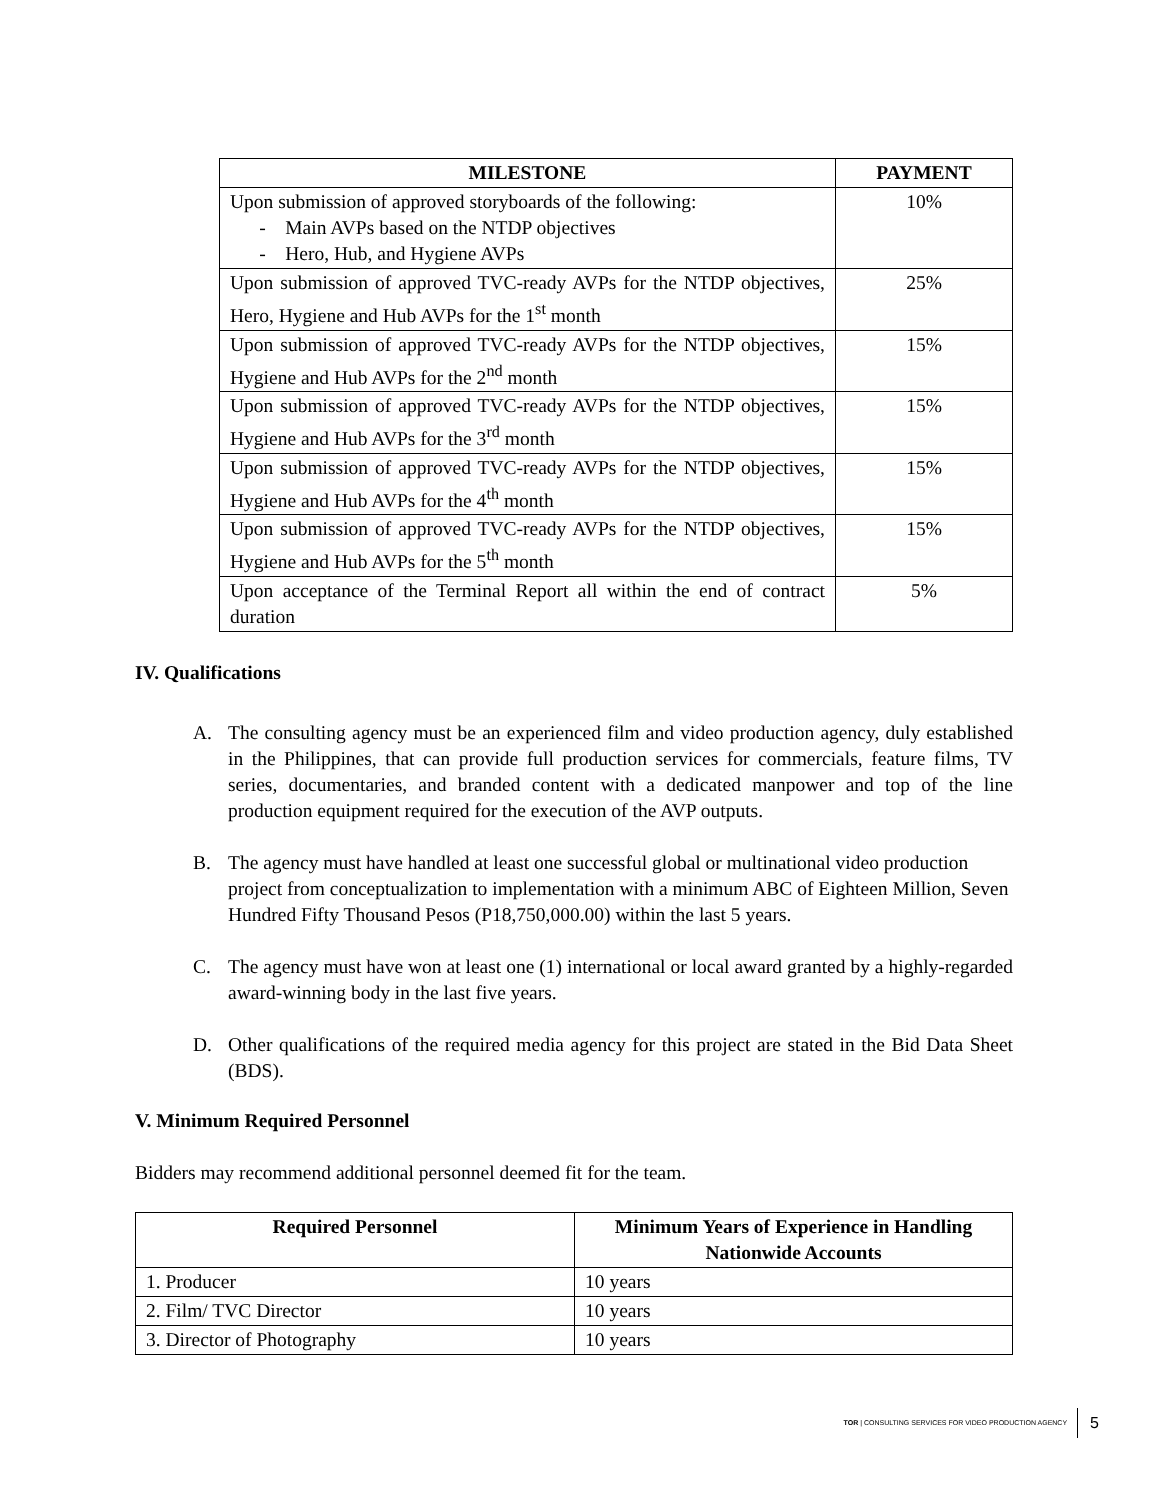| MILESTONE | PAYMENT |
| --- | --- |
| Upon submission of approved storyboards of the following: - Main AVPs based on the NTDP objectives - Hero, Hub, and Hygiene AVPs | 10% |
| Upon submission of approved TVC-ready AVPs for the NTDP objectives, Hero, Hygiene and Hub AVPs for the 1<sup>st</sup> month | 25% |
| Upon submission of approved TVC-ready AVPs for the NTDP objectives, Hygiene and Hub AVPs for the 2<sup>nd</sup> month | 15% |
| Upon submission of approved TVC-ready AVPs for the NTDP objectives, Hygiene and Hub AVPs for the 3<sup>rd</sup> month | 15% |
| Upon submission of approved TVC-ready AVPs for the NTDP objectives, Hygiene and Hub AVPs for the 4<sup>th</sup> month | 15% |
| Upon submission of approved TVC-ready AVPs for the NTDP objectives, Hygiene and Hub AVPs for the 5<sup>th</sup> month | 15% |
| Upon acceptance of the Terminal Report all within the end of contract duration | 5% |
IV. Qualifications
A. The consulting agency must be an experienced film and video production agency, duly established in the Philippines, that can provide full production services for commercials, feature films, TV series, documentaries, and branded content with a dedicated manpower and top of the line production equipment required for the execution of the AVP outputs.
B. The agency must have handled at least one successful global or multinational video production project from conceptualization to implementation with a minimum ABC of Eighteen Million, Seven Hundred Fifty Thousand Pesos (P18,750,000.00) within the last 5 years.
C. The agency must have won at least one (1) international or local award granted by a highly-regarded award-winning body in the last five years.
D. Other qualifications of the required media agency for this project are stated in the Bid Data Sheet (BDS).
V. Minimum Required Personnel
Bidders may recommend additional personnel deemed fit for the team.
| Required Personnel | Minimum Years of Experience in Handling Nationwide Accounts |
| --- | --- |
| 1. Producer | 10 years |
| 2. Film/ TVC Director | 10 years |
| 3. Director of Photography | 10 years |
TOR | CONSULTING SERVICES FOR VIDEO PRODUCTION AGENCY 5